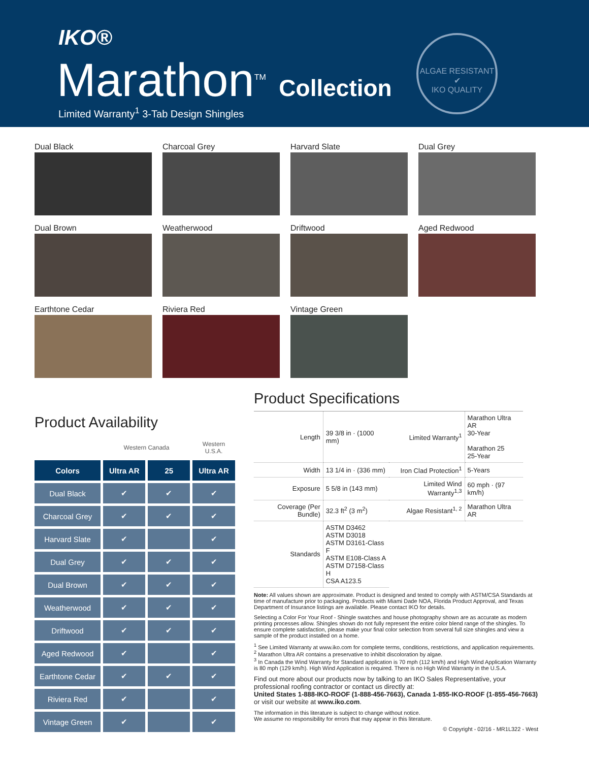IKO®
Marathon<sup>TM</sup> Collection
Limited Warranty<sup>1</sup> 3-Tab Design Shingles
ALGAE RESISTANT ✔
IKO QUALITY
Dual Black
Charcoal Grey
Harvard Slate
Dual Grey
Dual Brown
Weatherwood
Driftwood
Aged Redwood
Earthtone Cedar
Riviera Red
Vintage Green
Product Availability
| | Western Canada | | Western U.S.A. |
| Colors | Ultra AR | 25 | Ultra AR |
| Dual Black | ✔ | ✔ | ✔ |
| Charcoal Grey | ✔ | ✔ | ✔ |
| Harvard Slate | ✔ | | ✔ |
| Dual Grey | ✔ | ✔ | ✔ |
| Dual Brown | ✔ | ✔ | ✔ |
| Weatherwood | ✔ | ✔ | ✔ |
| Driftwood | ✔ | ✔ | ✔ |
| Aged Redwood | ✔ | | ✔ |
| Earthtone Cedar | ✔ | ✔ | ✔ |
| Riviera Red | ✔ | | ✔ |
| Vintage Green | ✔ | | ✔ |
Product Specifications
| Length | 39 3/8 in · (1000 mm) | Limited Warranty<sup>1</sup> | Marathon Ultra AR 30-Year Marathon 25 25-Year |
| Width | 13 1/4 in · (336 mm) | Iron Clad Protection<sup>1</sup> | 5-Years |
| Exposure | 5 5/8 in (143 mm) | Limited Wind Warranty<sup>1,3</sup> | 60 mph · (97 km/h) |
| Coverage (Per Bundle) | 32.3 ft<sup>2</sup> (3 m<sup>2</sup>) | Algae Resistant<sup>1, 2</sup> | Marathon Ultra AR |
| Standards | ASTM D3462 ASTM D3018 ASTM D3161-Class F ASTM E108-Class A ASTM D7158-Class H CSA A123.5 | | |
Note: All values shown are approximate. Product is designed and tested to comply with ASTM/CSA Standards at time of manufacture prior to packaging. Products with Miami Dade NOA, Florida Product Approval, and Texas Department of Insurance listings are available. Please contact IKO for details.
Selecting a Color For Your Roof - Shingle swatches and house photography shown are as accurate as modern printing processes allow. Shingles shown do not fully represent the entire color blend range of the shingles. To ensure complete satisfaction, please make your final color selection from several full size shingles and view a sample of the product installed on a home.
<sup>1</sup> See Limited Warranty at www.iko.com for complete terms, conditions, restrictions, and application requirements.
<sup>2</sup> Marathon Ultra AR contains a preservative to inhibit discoloration by algae.
<sup>3</sup> In Canada the Wind Warranty for Standard application is 70 mph (112 km/h) and High Wind Application Warranty is 80 mph (129 km/h). High Wind Application is required. There is no High Wind Warranty in the U.S.A.
Find out more about our products now by talking to an IKO Sales Representative, your professional roofing contractor or contact us directly at:
United States 1-888-IKO-ROOF (1-888-456-7663), Canada 1-855-IKO-ROOF (1-855-456-7663)
or visit our website at www.iko.com.
The information in this literature is subject to change without notice.
We assume no responsibility for errors that may appear in this literature.
© Copyright - 02/16 - MR1L322 - West